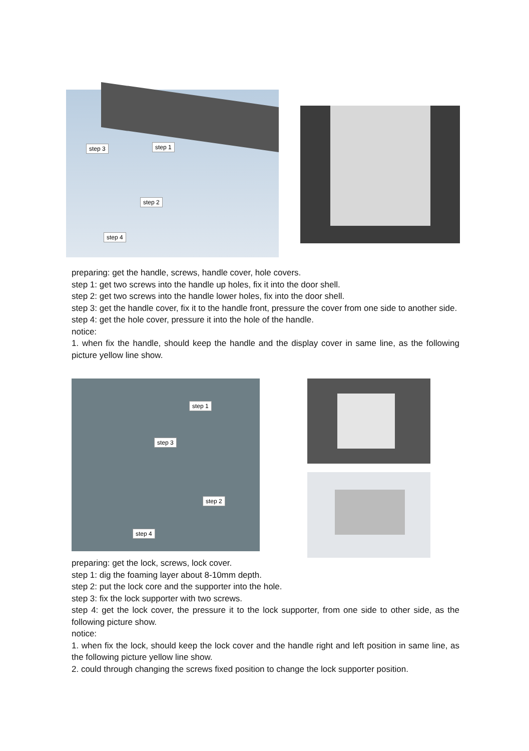step 3 step 1
step 2
step 4
preparing: get the handle, screws, handle cover, hole covers.
step 1: get two screws into the handle up holes, fix it into the door shell.
step 2: get two screws into the handle lower holes, fix into the door shell.
step 3: get the handle cover, fix it to the handle front, pressure the cover from one side to another side.
step 4: get the hole cover, pressure it into the hole of the handle.
notice:
1. when fix the handle, should keep the handle and the display cover in same line, as the following picture yellow line show.
step 1
step 3
step 2
step 4
preparing: get the lock, screws, lock cover.
step 1: dig the foaming layer about 8-10mm depth.
step 2: put the lock core and the supporter into the hole.
step 3: fix the lock supporter with two screws.
step 4: get the lock cover, the pressure it to the lock supporter, from one side to other side, as the following picture show.
notice:
1. when fix the lock, should keep the lock cover and the handle right and left position in same line, as the following picture yellow line show.
2. could through changing the screws fixed position to change the lock supporter position.